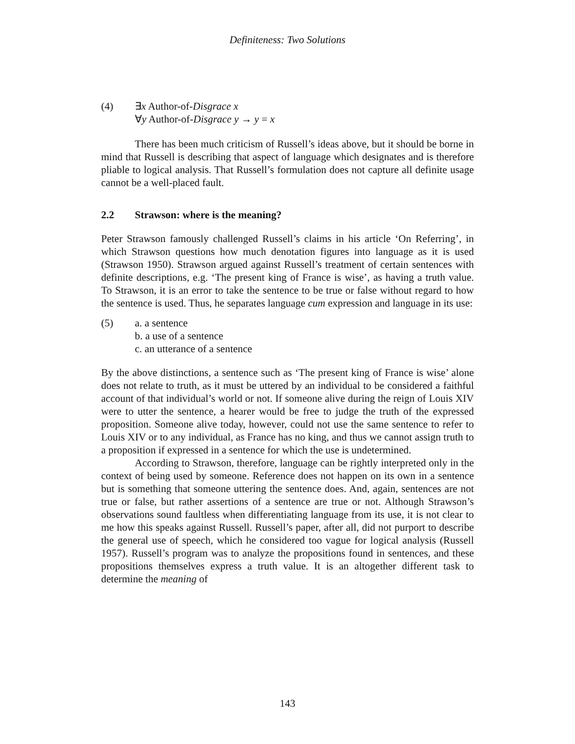Definiteness: Two Solutions
(4) ∃x Author-of-Disgrace x
∀y Author-of-Disgrace y → y = x
There has been much criticism of Russell’s ideas above, but it should be borne in mind that Russell is describing that aspect of language which designates and is therefore pliable to logical analysis. That Russell’s formulation does not capture all definite usage cannot be a well-placed fault.
2.2 Strawson: where is the meaning?
Peter Strawson famously challenged Russell’s claims in his article ‘On Referring’, in which Strawson questions how much denotation figures into language as it is used (Strawson 1950). Strawson argued against Russell’s treatment of certain sentences with definite descriptions, e.g. ‘The present king of France is wise’, as having a truth value. To Strawson, it is an error to take the sentence to be true or false without regard to how the sentence is used. Thus, he separates language cum expression and language in its use:
(5) a. a sentence
b. a use of a sentence
c. an utterance of a sentence
By the above distinctions, a sentence such as ‘The present king of France is wise’ alone does not relate to truth, as it must be uttered by an individual to be considered a faithful account of that individual’s world or not. If someone alive during the reign of Louis XIV were to utter the sentence, a hearer would be free to judge the truth of the expressed proposition. Someone alive today, however, could not use the same sentence to refer to Louis XIV or to any individual, as France has no king, and thus we cannot assign truth to a proposition if expressed in a sentence for which the use is undetermined.
According to Strawson, therefore, language can be rightly interpreted only in the context of being used by someone. Reference does not happen on its own in a sentence but is something that someone uttering the sentence does. And, again, sentences are not true or false, but rather assertions of a sentence are true or not. Although Strawson’s observations sound faultless when differentiating language from its use, it is not clear to me how this speaks against Russell. Russell’s paper, after all, did not purport to describe the general use of speech, which he considered too vague for logical analysis (Russell 1957). Russell’s program was to analyze the propositions found in sentences, and these propositions themselves express a truth value. It is an altogether different task to determine the meaning of
143